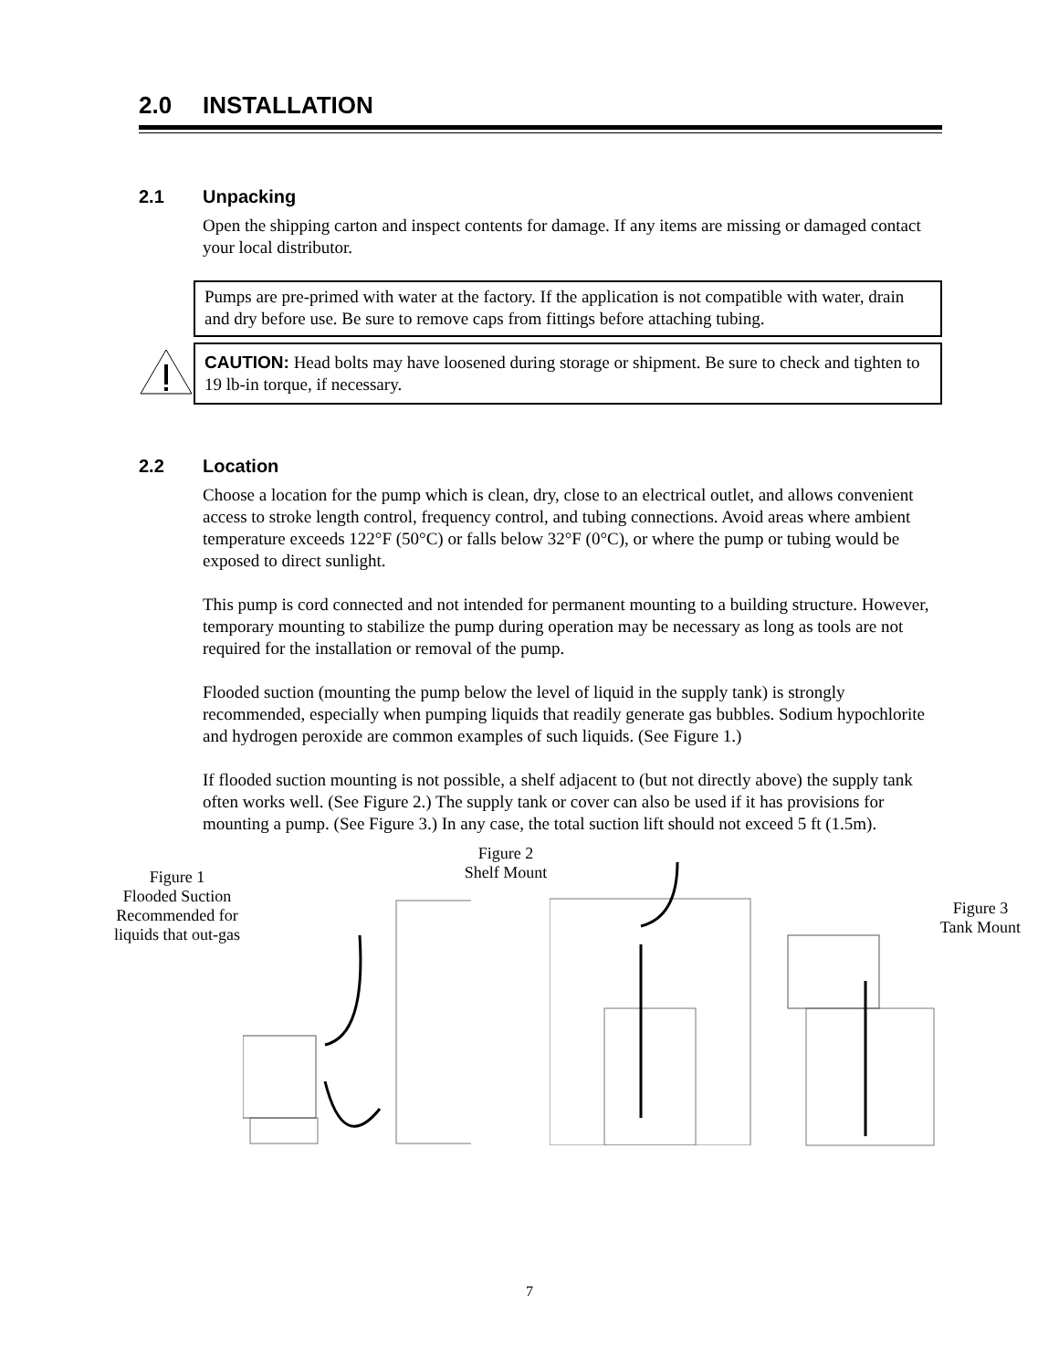2.0 INSTALLATION
2.1 Unpacking
Open the shipping carton and inspect contents for damage. If any items are missing or damaged contact your local distributor.
Pumps are pre-primed with water at the factory. If the application is not compatible with water, drain and dry before use. Be sure to remove caps from fittings before attaching tubing.
CAUTION: Head bolts may have loosened during storage or shipment. Be sure to check and tighten to 19 lb-in torque, if necessary.
2.2 Location
Choose a location for the pump which is clean, dry, close to an electrical outlet, and allows convenient access to stroke length control, frequency control, and tubing connections. Avoid areas where ambient temperature exceeds 122°F (50°C) or falls below 32°F (0°C), or where the pump or tubing would be exposed to direct sunlight.
This pump is cord connected and not intended for permanent mounting to a building structure. However, temporary mounting to stabilize the pump during operation may be necessary as long as tools are not required for the installation or removal of the pump.
Flooded suction (mounting the pump below the level of liquid in the supply tank) is strongly recommended, especially when pumping liquids that readily generate gas bubbles. Sodium hypochlorite and hydrogen peroxide are common examples of such liquids. (See Figure 1.)
If flooded suction mounting is not possible, a shelf adjacent to (but not directly above) the supply tank often works well. (See Figure 2.) The supply tank or cover can also be used if it has provisions for mounting a pump. (See Figure 3.) In any case, the total suction lift should not exceed 5 ft (1.5m).
Figure 1
Flooded Suction
Recommended for
liquids that out-gas
Figure 2
Shelf Mount
Figure 3
Tank Mount
7